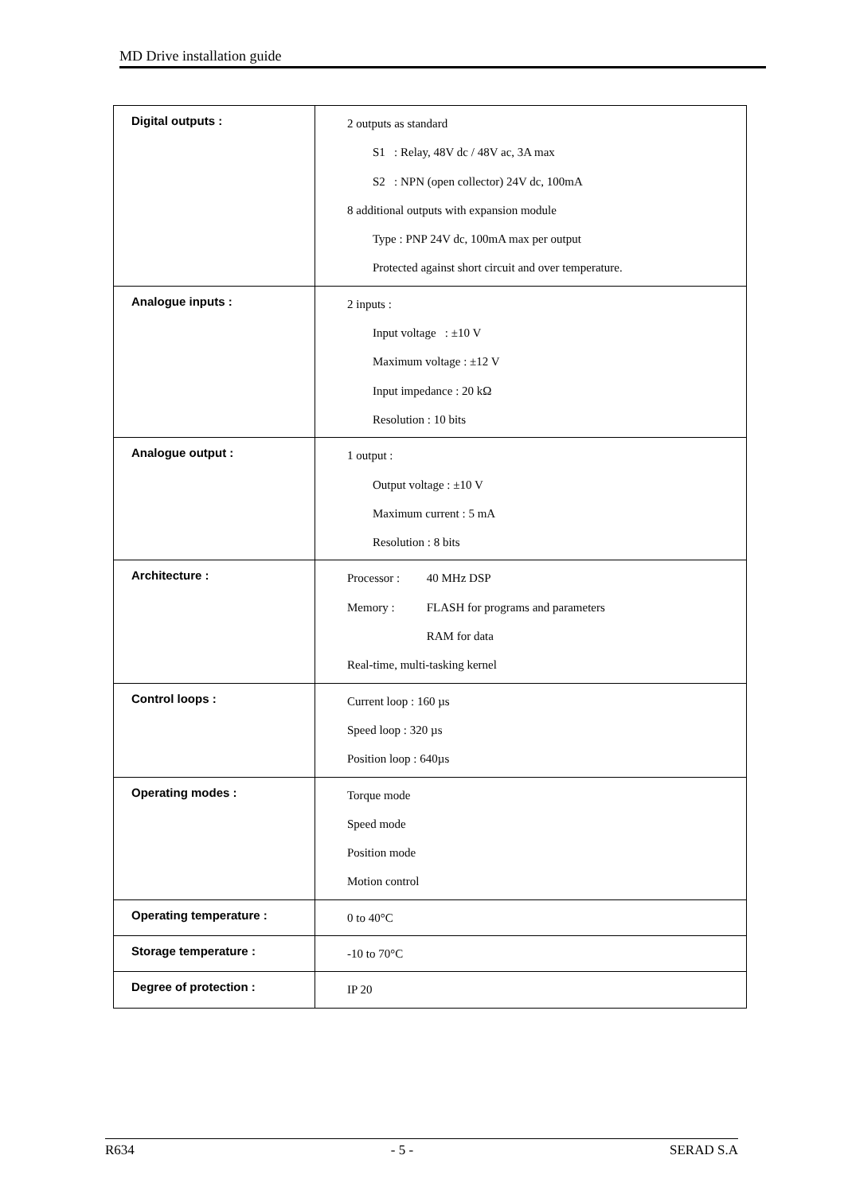MD Drive installation guide
| Digital outputs : | 2 outputs as standard S1 : Relay, 48V dc / 48V ac, 3A max S2 : NPN (open collector) 24V dc, 100mA 8 additional outputs with expansion module Type : PNP 24V dc, 100mA max per output Protected against short circuit and over temperature. |
| Analogue inputs : | 2 inputs : Input voltage : ±10 V Maximum voltage : ±12 V Input impedance : 20 kΩ Resolution : 10 bits |
| Analogue output : | 1 output : Output voltage : ±10 V Maximum current : 5 mA Resolution : 8 bits |
| Architecture : | Processor : 40 MHz DSP Memory : FLASH for programs and parameters RAM for data Real-time, multi-tasking kernel |
| Control loops : | Current loop : 160 µs Speed loop : 320 µs Position loop : 640µs |
| Operating modes : | Torque mode Speed mode Position mode Motion control |
| Operating temperature : | 0 to 40°C |
| Storage temperature : | -10 to 70°C |
| Degree of protection : | IP 20 |
R634 - 5 - SERAD S.A